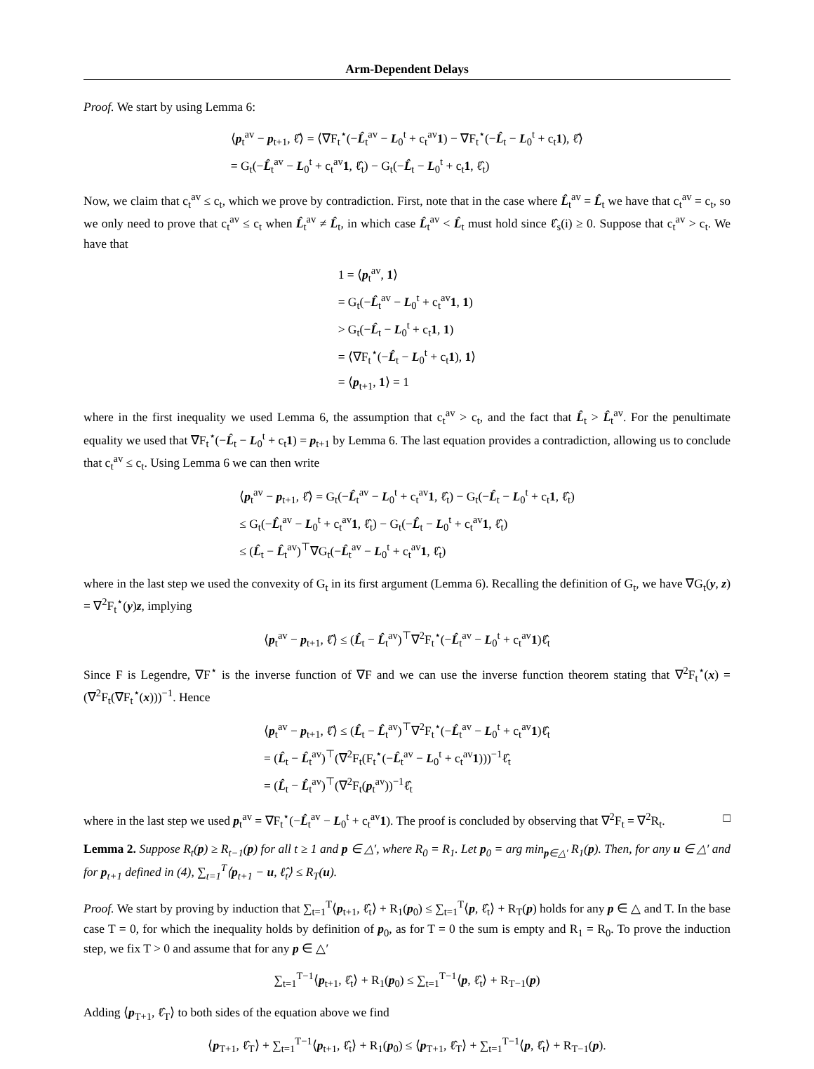Arm-Dependent Delays
Proof. We start by using Lemma 6:
⟨p<sub>t</sub><sup>av</sup> − p<sub>t+1</sub>, ℓ̂⟩ = ⟨∇F<sub>t</sub><sup>⋆</sup>(−L̂<sub>t</sub><sup>av</sup> − L<sub>0</sub><sup>t</sup> + c<sub>t</sub><sup>av</sup>1) − ∇F<sub>t</sub><sup>⋆</sup>(−L̂<sub>t</sub> − L<sub>0</sub><sup>t</sup> + c<sub>t</sub>1), ℓ̂⟩
= G<sub>t</sub>(−L̂<sub>t</sub><sup>av</sup> − L<sub>0</sub><sup>t</sup> + c<sub>t</sub><sup>av</sup>1, ℓ̂<sub>t</sub>) − G<sub>t</sub>(−L̂<sub>t</sub> − L<sub>0</sub><sup>t</sup> + c<sub>t</sub>1, ℓ̂<sub>t</sub>)
Now, we claim that c<sub>t</sub><sup>av</sup> ≤ c<sub>t</sub>, which we prove by contradiction. First, note that in the case where L̂<sub>t</sub><sup>av</sup> = L̂<sub>t</sub> we have that c<sub>t</sub><sup>av</sup> = c<sub>t</sub>, so we only need to prove that c<sub>t</sub><sup>av</sup> ≤ c<sub>t</sub> when L̂<sub>t</sub><sup>av</sup> ≠ L̂<sub>t</sub>, in which case L̂<sub>t</sub><sup>av</sup> < L̂<sub>t</sub> must hold since ℓ̂<sub>s</sub>(i) ≥ 0. Suppose that c<sub>t</sub><sup>av</sup> > c<sub>t</sub>. We have that
1 = ⟨p<sub>t</sub><sup>av</sup>, 1⟩
= G<sub>t</sub>(−L̂<sub>t</sub><sup>av</sup> − L<sub>0</sub><sup>t</sup> + c<sub>t</sub><sup>av</sup>1, 1)
> G<sub>t</sub>(−L̂<sub>t</sub> − L<sub>0</sub><sup>t</sup> + c<sub>t</sub>1, 1)
= ⟨∇F<sub>t</sub><sup>⋆</sup>(−L̂<sub>t</sub> − L<sub>0</sub><sup>t</sup> + c<sub>t</sub>1), 1⟩
= ⟨p<sub>t+1</sub>, 1⟩ = 1
where in the first inequality we used Lemma 6, the assumption that c<sub>t</sub><sup>av</sup> > c<sub>t</sub>, and the fact that L̂<sub>t</sub> > L̂<sub>t</sub><sup>av</sup>. For the penultimate equality we used that ∇F<sub>t</sub><sup>⋆</sup>(−L̂<sub>t</sub> − L<sub>0</sub><sup>t</sup> + c<sub>t</sub>1) = p<sub>t+1</sub> by Lemma 6. The last equation provides a contradiction, allowing us to conclude that c<sub>t</sub><sup>av</sup> ≤ c<sub>t</sub>. Using Lemma 6 we can then write
⟨p<sub>t</sub><sup>av</sup> − p<sub>t+1</sub>, ℓ̂⟩ = G<sub>t</sub>(−L̂<sub>t</sub><sup>av</sup> − L<sub>0</sub><sup>t</sup> + c<sub>t</sub><sup>av</sup>1, ℓ̂<sub>t</sub>) − G<sub>t</sub>(−L̂<sub>t</sub> − L<sub>0</sub><sup>t</sup> + c<sub>t</sub>1, ℓ̂<sub>t</sub>)
≤ G<sub>t</sub>(−L̂<sub>t</sub><sup>av</sup> − L<sub>0</sub><sup>t</sup> + c<sub>t</sub><sup>av</sup>1, ℓ̂<sub>t</sub>) − G<sub>t</sub>(−L̂<sub>t</sub> − L<sub>0</sub><sup>t</sup> + c<sub>t</sub><sup>av</sup>1, ℓ̂<sub>t</sub>)
≤ (L̂<sub>t</sub> − L̂<sub>t</sub><sup>av</sup>)<sup>⊤</sup>∇G<sub>t</sub>(−L̂<sub>t</sub><sup>av</sup> − L<sub>0</sub><sup>t</sup> + c<sub>t</sub><sup>av</sup>1, ℓ̂<sub>t</sub>)
where in the last step we used the convexity of G<sub>t</sub> in its first argument (Lemma 6). Recalling the definition of G<sub>t</sub>, we have ∇G<sub>t</sub>(y, z) = ∇<sup>2</sup>F<sub>t</sub><sup>⋆</sup>(y)z, implying
⟨p<sub>t</sub><sup>av</sup> − p<sub>t+1</sub>, ℓ̂⟩ ≤ (L̂<sub>t</sub> − L̂<sub>t</sub><sup>av</sup>)<sup>⊤</sup>∇<sup>2</sup>F<sub>t</sub><sup>⋆</sup>(−L̂<sub>t</sub><sup>av</sup> − L<sub>0</sub><sup>t</sup> + c<sub>t</sub><sup>av</sup>1)ℓ̂<sub>t</sub>
Since F is Legendre, ∇F<sup>⋆</sup> is the inverse function of ∇F and we can use the inverse function theorem stating that ∇<sup>2</sup>F<sub>t</sub><sup>⋆</sup>(x) = (∇<sup>2</sup>F<sub>t</sub>(∇F<sub>t</sub><sup>⋆</sup>(x)))<sup>−1</sup>. Hence
⟨p<sub>t</sub><sup>av</sup> − p<sub>t+1</sub>, ℓ̂⟩ ≤ (L̂<sub>t</sub> − L̂<sub>t</sub><sup>av</sup>)<sup>⊤</sup>∇<sup>2</sup>F<sub>t</sub><sup>⋆</sup>(−L̂<sub>t</sub><sup>av</sup> − L<sub>0</sub><sup>t</sup> + c<sub>t</sub><sup>av</sup>1)ℓ̂<sub>t</sub>
= (L̂<sub>t</sub> − L̂<sub>t</sub><sup>av</sup>)<sup>⊤</sup>(∇<sup>2</sup>F<sub>t</sub>(F<sub>t</sub><sup>⋆</sup>(−L̂<sub>t</sub><sup>av</sup> − L<sub>0</sub><sup>t</sup> + c<sub>t</sub><sup>av</sup>1)))<sup>−1</sup>ℓ̂<sub>t</sub>
= (L̂<sub>t</sub> − L̂<sub>t</sub><sup>av</sup>)<sup>⊤</sup>(∇<sup>2</sup>F<sub>t</sub>(p<sub>t</sub><sup>av</sup>))<sup>−1</sup>ℓ̂<sub>t</sub>
where in the last step we used p<sub>t</sub><sup>av</sup> = ∇F<sub>t</sub><sup>⋆</sup>(−L̂<sub>t</sub><sup>av</sup> − L<sub>0</sub><sup>t</sup> + c<sub>t</sub><sup>av</sup>1). The proof is concluded by observing that ∇<sup>2</sup>F<sub>t</sub> = ∇<sup>2</sup>R<sub>t</sub>. □
Lemma 2. Suppose R<sub>t</sub>(p) ≥ R<sub>t−1</sub>(p) for all t ≥ 1 and p ∈ △′, where R<sub>0</sub> = R<sub>1</sub>. Let p<sub>0</sub> = arg min<sub>p∈△′</sub> R<sub>1</sub>(p). Then, for any u ∈ △′ and for p<sub>t+1</sub> defined in (4), ∑<sub>t=1</sub><sup>T</sup>⟨p<sub>t+1</sub> − u, ℓ̂<sub>t</sub>⟩ ≤ R<sub>T</sub>(u).
Proof. We start by proving by induction that ∑<sub>t=1</sub><sup>T</sup>⟨p<sub>t+1</sub>, ℓ̂<sub>t</sub>⟩ + R<sub>1</sub>(p<sub>0</sub>) ≤ ∑<sub>t=1</sub><sup>T</sup>⟨p, ℓ̂<sub>t</sub>⟩ + R<sub>T</sub>(p) holds for any p ∈ △ and T. In the base case T = 0, for which the inequality holds by definition of p<sub>0</sub>, as for T = 0 the sum is empty and R<sub>1</sub> = R<sub>0</sub>. To prove the induction step, we fix T > 0 and assume that for any p ∈ △′
∑<sub>t=1</sub><sup>T−1</sup>⟨p<sub>t+1</sub>, ℓ̂<sub>t</sub>⟩ + R<sub>1</sub>(p<sub>0</sub>) ≤ ∑<sub>t=1</sub><sup>T−1</sup>⟨p, ℓ̂<sub>t</sub>⟩ + R<sub>T−1</sub>(p)
Adding ⟨p<sub>T+1</sub>, ℓ̂<sub>T</sub>⟩ to both sides of the equation above we find
⟨p<sub>T+1</sub>, ℓ̂<sub>T</sub>⟩ + ∑<sub>t=1</sub><sup>T−1</sup>⟨p<sub>t+1</sub>, ℓ̂<sub>t</sub>⟩ + R<sub>1</sub>(p<sub>0</sub>) ≤ ⟨p<sub>T+1</sub>, ℓ̂<sub>T</sub>⟩ + ∑<sub>t=1</sub><sup>T−1</sup>⟨p, ℓ̂<sub>t</sub>⟩ + R<sub>T−1</sub>(p).